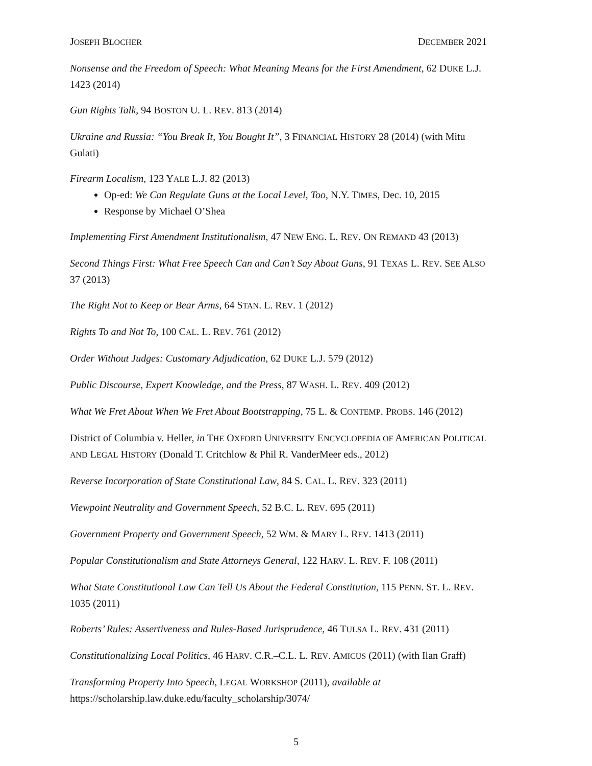JOSEPH BLOCHER DECEMBER 2021
Nonsense and the Freedom of Speech: What Meaning Means for the First Amendment, 62 DUKE L.J. 1423 (2014)
Gun Rights Talk, 94 BOSTON U. L. REV. 813 (2014)
Ukraine and Russia: “You Break It, You Bought It”, 3 FINANCIAL HISTORY 28 (2014) (with Mitu Gulati)
Firearm Localism, 123 YALE L.J. 82 (2013)
Op-ed: We Can Regulate Guns at the Local Level, Too, N.Y. TIMES, Dec. 10, 2015
Response by Michael O’Shea
Implementing First Amendment Institutionalism, 47 NEW ENG. L. REV. ON REMAND 43 (2013)
Second Things First: What Free Speech Can and Can’t Say About Guns, 91 TEXAS L. REV. SEE ALSO 37 (2013)
The Right Not to Keep or Bear Arms, 64 STAN. L. REV. 1 (2012)
Rights To and Not To, 100 CAL. L. REV. 761 (2012)
Order Without Judges: Customary Adjudication, 62 DUKE L.J. 579 (2012)
Public Discourse, Expert Knowledge, and the Press, 87 WASH. L. REV. 409 (2012)
What We Fret About When We Fret About Bootstrapping, 75 L. & CONTEMP. PROBS. 146 (2012)
District of Columbia v. Heller, in THE OXFORD UNIVERSITY ENCYCLOPEDIA OF AMERICAN POLITICAL AND LEGAL HISTORY (Donald T. Critchlow & Phil R. VanderMeer eds., 2012)
Reverse Incorporation of State Constitutional Law, 84 S. CAL. L. REV. 323 (2011)
Viewpoint Neutrality and Government Speech, 52 B.C. L. REV. 695 (2011)
Government Property and Government Speech, 52 WM. & MARY L. REV. 1413 (2011)
Popular Constitutionalism and State Attorneys General, 122 HARV. L. REV. F. 108 (2011)
What State Constitutional Law Can Tell Us About the Federal Constitution, 115 PENN. ST. L. REV. 1035 (2011)
Roberts’ Rules: Assertiveness and Rules-Based Jurisprudence, 46 TULSA L. REV. 431 (2011)
Constitutionalizing Local Politics, 46 HARV. C.R.–C.L. L. REV. AMICUS (2011) (with Ilan Graff)
Transforming Property Into Speech, LEGAL WORKSHOP (2011), available at https://scholarship.law.duke.edu/faculty_scholarship/3074/
5